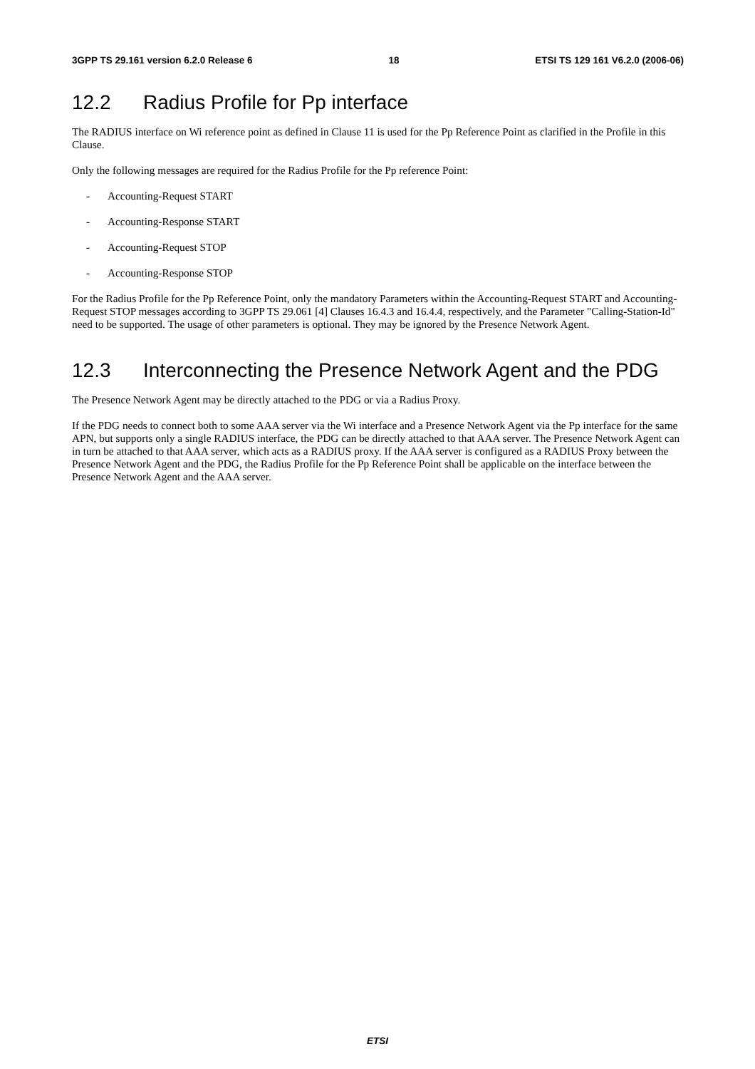3GPP TS 29.161 version 6.2.0 Release 6
18 ETSI TS 129 161 V6.2.0 (2006-06)
12.2 Radius Profile for Pp interface
The RADIUS interface on Wi reference point as defined in Clause 11 is used for the Pp Reference Point as clarified in the Profile in this Clause.
Only the following messages are required for the Radius Profile for the Pp reference Point:
- Accounting-Request START
- Accounting-Response START
- Accounting-Request STOP
- Accounting-Response STOP
For the Radius Profile for the Pp Reference Point, only the mandatory Parameters within the Accounting-Request START and Accounting-Request STOP messages according to 3GPP TS 29.061 [4] Clauses 16.4.3 and 16.4.4, respectively, and the Parameter "Calling-Station-Id" need to be supported. The usage of other parameters is optional. They may be ignored by the Presence Network Agent.
12.3 Interconnecting the Presence Network Agent and the PDG
The Presence Network Agent may be directly attached to the PDG or via a Radius Proxy.
If the PDG needs to connect both to some AAA server via the Wi interface and a Presence Network Agent via the Pp interface for the same APN, but supports only a single RADIUS interface, the PDG can be directly attached to that AAA server. The Presence Network Agent can in turn be attached to that AAA server, which acts as a RADIUS proxy. If the AAA server is configured as a RADIUS Proxy between the Presence Network Agent and the PDG, the Radius Profile for the Pp Reference Point shall be applicable on the interface between the Presence Network Agent and the AAA server.
ETSI